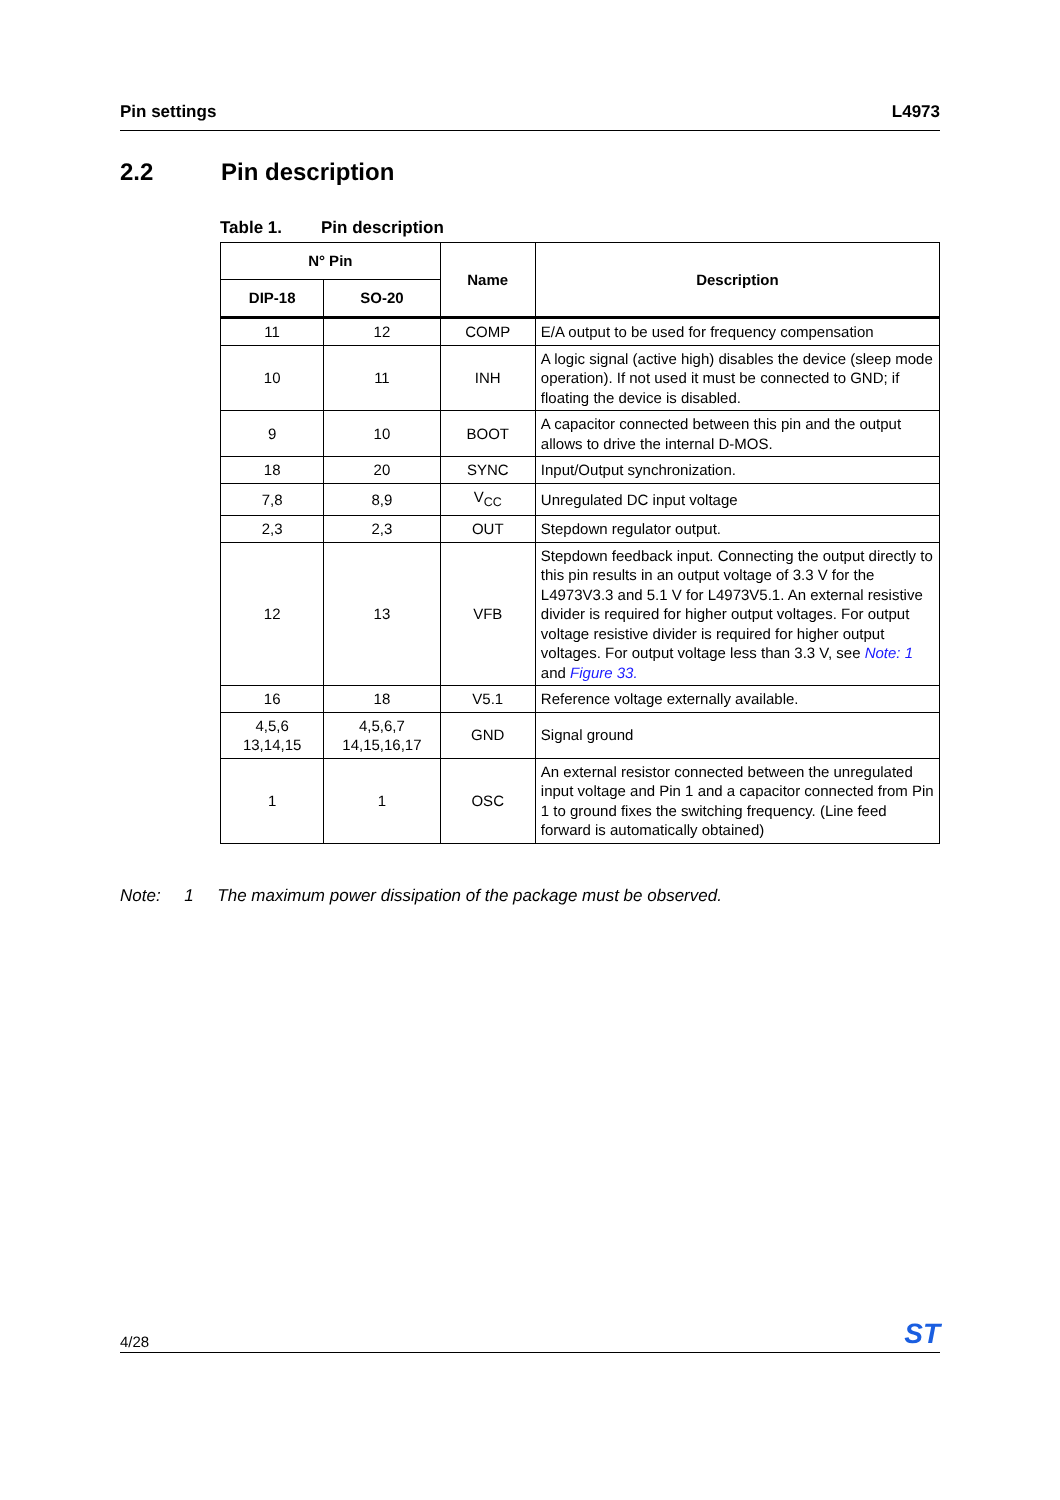Pin settings L4973
2.2 Pin description
Table 1. Pin description
| N° Pin | | Name | Description |
| --- | --- | --- | --- |
| DIP-18 | SO-20 | | |
| 11 | 12 | COMP | E/A output to be used for frequency compensation |
| 10 | 11 | INH | A logic signal (active high) disables the device (sleep mode operation). If not used it must be connected to GND; if floating the device is disabled. |
| 9 | 10 | BOOT | A capacitor connected between this pin and the output allows to drive the internal D-MOS. |
| 18 | 20 | SYNC | Input/Output synchronization. |
| 7,8 | 8,9 | V<sub>CC</sub> | Unregulated DC input voltage |
| 2,3 | 2,3 | OUT | Stepdown regulator output. |
| 12 | 13 | VFB | Stepdown feedback input. Connecting the output directly to this pin results in an output voltage of 3.3 V for the L4973V3.3 and 5.1 V for L4973V5.1. An external resistive divider is required for higher output voltages. For output voltage resistive divider is required for higher output voltages. For output voltage less than 3.3 V, see Note: 1 and Figure 33. |
| 16 | 18 | V5.1 | Reference voltage externally available. |
| 4,5,6 13,14,15 | 4,5,6,7 14,15,16,17 | GND | Signal ground |
| 1 | 1 | OSC | An external resistor connected between the unregulated input voltage and Pin 1 and a capacitor connected from Pin 1 to ground fixes the switching frequency. (Line feed forward is automatically obtained) |
Note: 1 The maximum power dissipation of the package must be observed.
4/28 ST